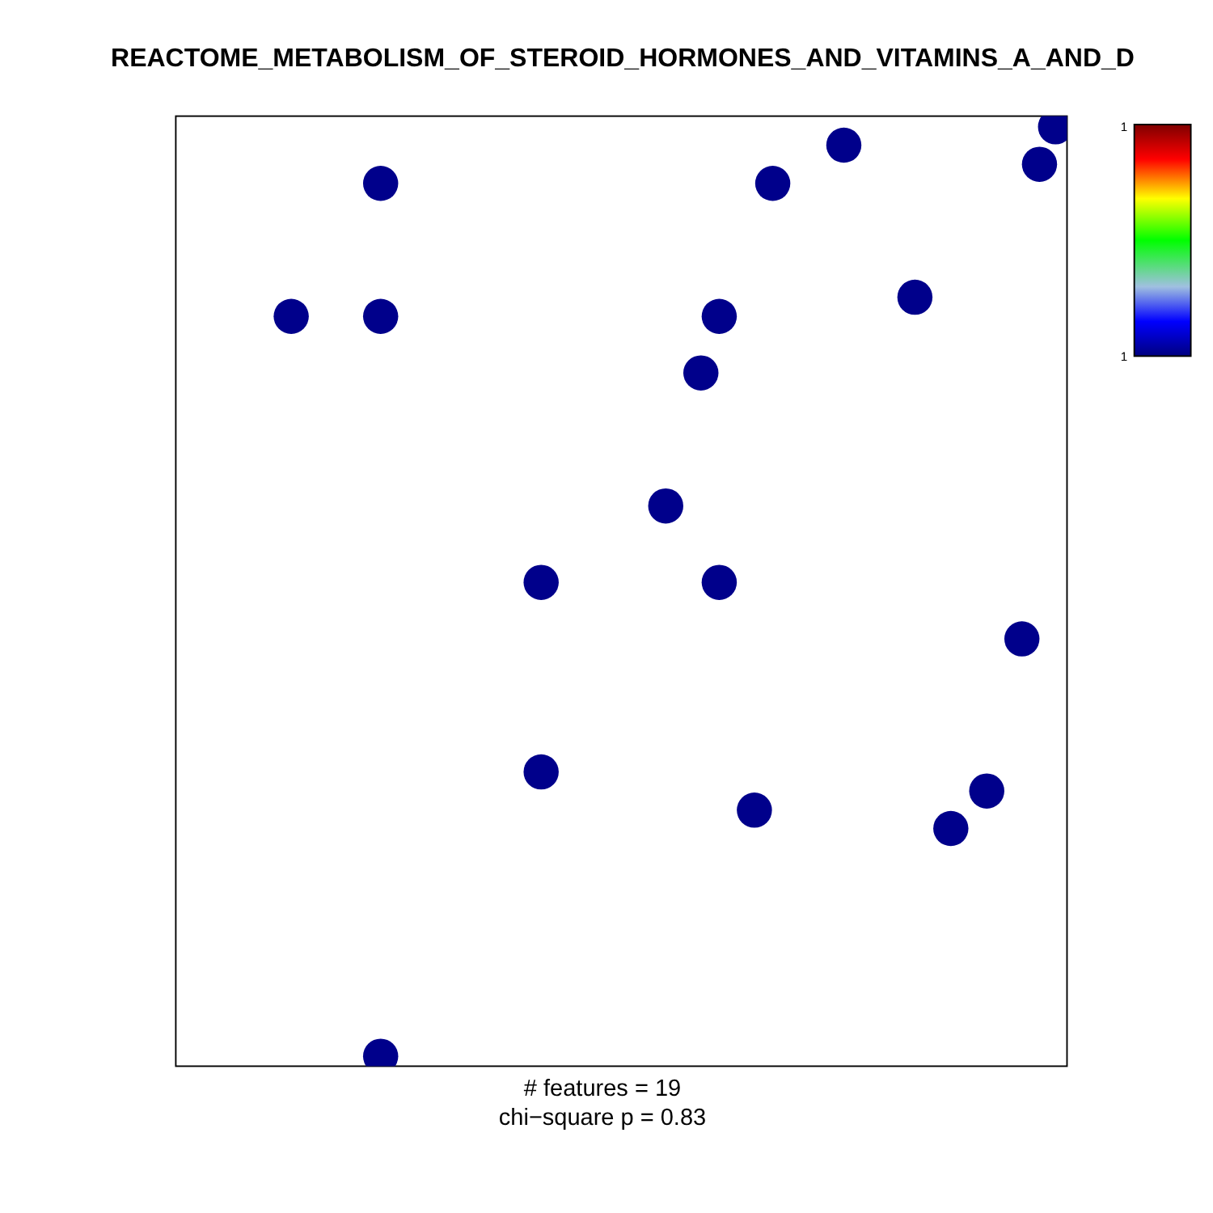REACTOME_METABOLISM_OF_STEROID_HORMONES_AND_VITAMINS_A_AND_D
1
1
# features = 19
chi−square p = 0.83